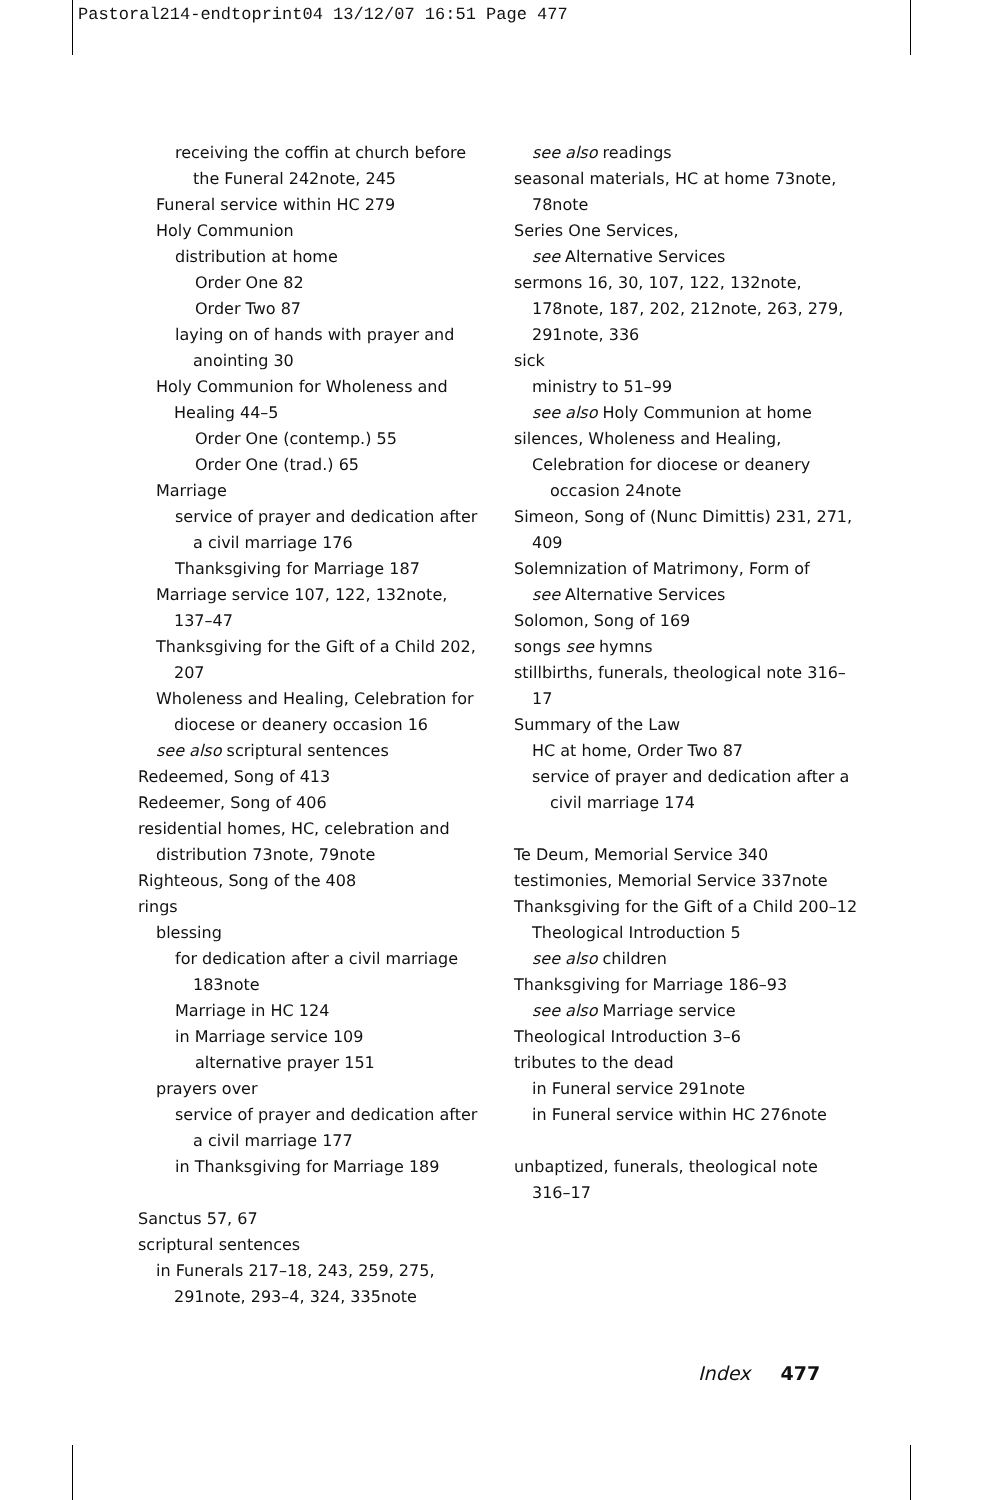Pastoral214-endtoprint04 13/12/07 16:51 Page 477
receiving the coffin at church before the Funeral 242note, 245
Funeral service within HC 279
Holy Communion
distribution at home
Order One 82
Order Two 87
laying on of hands with prayer and anointing 30
Holy Communion for Wholeness and Healing 44–5
Order One (contemp.) 55
Order One (trad.) 65
Marriage
service of prayer and dedication after a civil marriage 176
Thanksgiving for Marriage 187
Marriage service 107, 122, 132note, 137–47
Thanksgiving for the Gift of a Child 202, 207
Wholeness and Healing, Celebration for diocese or deanery occasion 16
see also scriptural sentences
Redeemed, Song of 413
Redeemer, Song of 406
residential homes, HC, celebration and distribution 73note, 79note
Righteous, Song of the 408
rings
blessing
for dedication after a civil marriage 183note
Marriage in HC 124
in Marriage service 109
alternative prayer 151
prayers over
service of prayer and dedication after a civil marriage 177
in Thanksgiving for Marriage 189
Sanctus 57, 67
scriptural sentences
in Funerals 217–18, 243, 259, 275, 291note, 293–4, 324, 335note
see also readings
seasonal materials, HC at home 73note, 78note
Series One Services,
see Alternative Services
sermons 16, 30, 107, 122, 132note, 178note, 187, 202, 212note, 263, 279, 291note, 336
sick
ministry to 51–99
see also Holy Communion at home
silences, Wholeness and Healing,
Celebration for diocese or deanery occasion 24note
Simeon, Song of (Nunc Dimittis) 231, 271, 409
Solemnization of Matrimony, Form of
see Alternative Services
Solomon, Song of 169
songs see hymns
stillbirths, funerals, theological note 316–17
Summary of the Law
HC at home, Order Two 87
service of prayer and dedication after a civil marriage 174
Te Deum, Memorial Service 340
testimonies, Memorial Service 337note
Thanksgiving for the Gift of a Child 200–12
Theological Introduction 5
see also children
Thanksgiving for Marriage 186–93
see also Marriage service
Theological Introduction 3–6
tributes to the dead
in Funeral service 291note
in Funeral service within HC 276note
unbaptized, funerals, theological note 316–17
Index 477